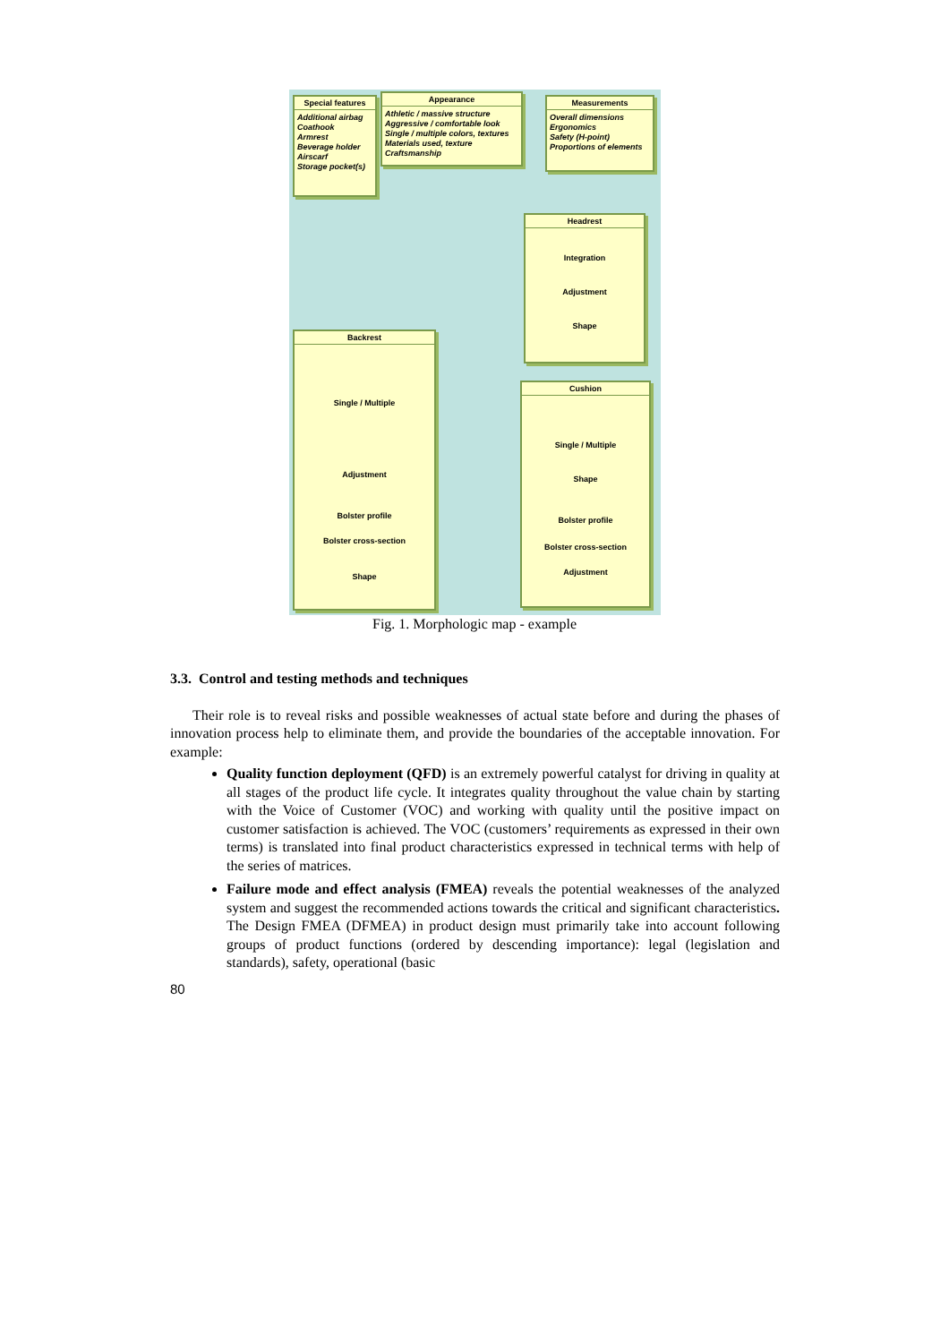Special features
Additional airbag
Coathook
Armrest
Beverage holder
Airscarf
Storage pocket(s)
Appearance
Athletic / massive structure
Aggressive / comfortable look
Single / multiple colors, textures
Materials used, texture
Craftsmanship
Measurements
Overall dimensions
Ergonomics
Safety (H-point)
Proportions of elements
Headrest
Integration
Adjustment
Shape
Backrest
Single / Multiple
Adjustment
Bolster profile
Bolster cross-section
Shape
Cushion
Single / Multiple
Shape
Bolster profile
Bolster cross-section
Adjustment
Fig. 1. Morphologic map - example
3.3. Control and testing methods and techniques
Their role is to reveal risks and possible weaknesses of actual state before and during the phases of innovation process help to eliminate them, and provide the boundaries of the acceptable innovation. For example:
Quality function deployment (QFD) is an extremely powerful catalyst for driving in quality at all stages of the product life cycle. It integrates quality throughout the value chain by starting with the Voice of Customer (VOC) and working with quality until the positive impact on customer satisfaction is achieved. The VOC (customers’ requirements as expressed in their own terms) is translated into final product characteristics expressed in technical terms with help of the series of matrices.
Failure mode and effect analysis (FMEA) reveals the potential weaknesses of the analyzed system and suggest the recommended actions towards the critical and significant characteristics. The Design FMEA (DFMEA) in product design must primarily take into account following groups of product functions (ordered by descending importance): legal (legislation and standards), safety, operational (basic
80